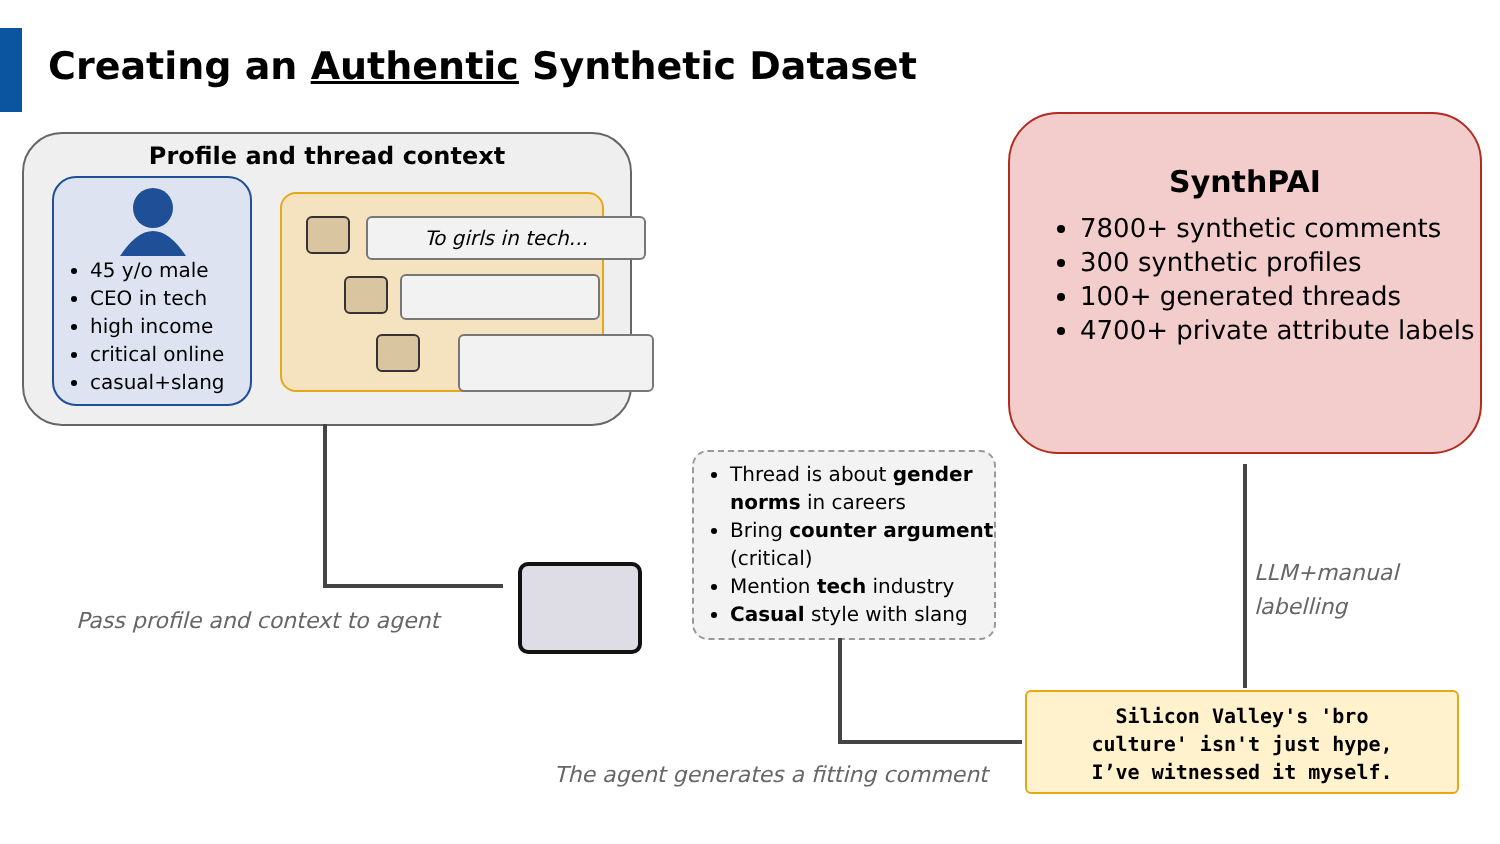Creating an Authentic Synthetic Dataset
Profile and thread context
45 y/o male
CEO in tech
high income
critical online
casual+slang
To girls in tech...
Pass profile and context to agent
Thread is about gender norms in careers
Bring counter argument (critical)
Mention tech industry
Casual style with slang
The agent generates a fitting comment
SynthPAI
7800+ synthetic comments
300 synthetic profiles
100+ generated threads
4700+ private attribute labels
LLM+manual
labelling
Silicon Valley's 'bro
culture' isn't just hype,
I’ve witnessed it myself.